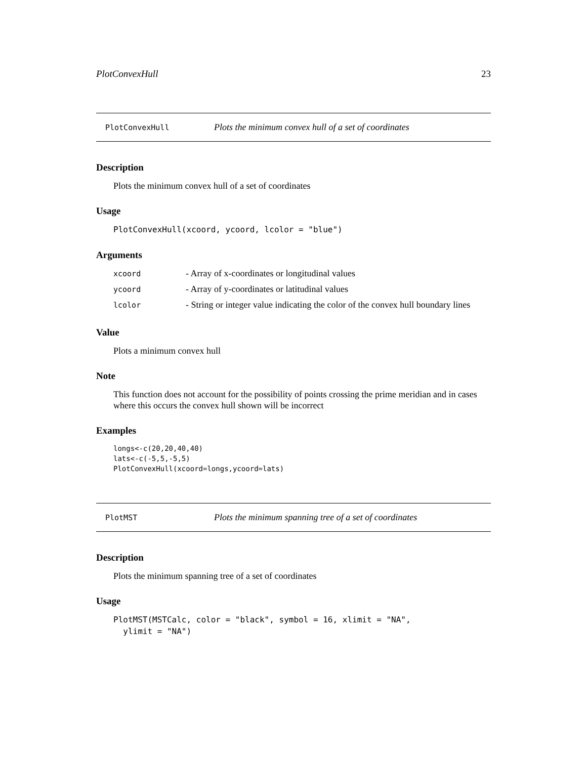PlotConvexHull 23
PlotConvexHull Plots the minimum convex hull of a set of coordinates
Description
Plots the minimum convex hull of a set of coordinates
Usage
PlotConvexHull(xcoord, ycoord, lcolor = "blue")
Arguments
| xcoord | - Array of x-coordinates or longitudinal values |
| ycoord | - Array of y-coordinates or latitudinal values |
| lcolor | - String or integer value indicating the color of the convex hull boundary lines |
Value
Plots a minimum convex hull
Note
This function does not account for the possibility of points crossing the prime meridian and in cases where this occurs the convex hull shown will be incorrect
Examples
longs<-c(20,20,40,40)
lats<-c(-5,5,-5,5)
PlotConvexHull(xcoord=longs,ycoord=lats)
PlotMST Plots the minimum spanning tree of a set of coordinates
Description
Plots the minimum spanning tree of a set of coordinates
Usage
PlotMST(MSTCalc, color = "black", symbol = 16, xlimit = "NA",
  ylimit = "NA")